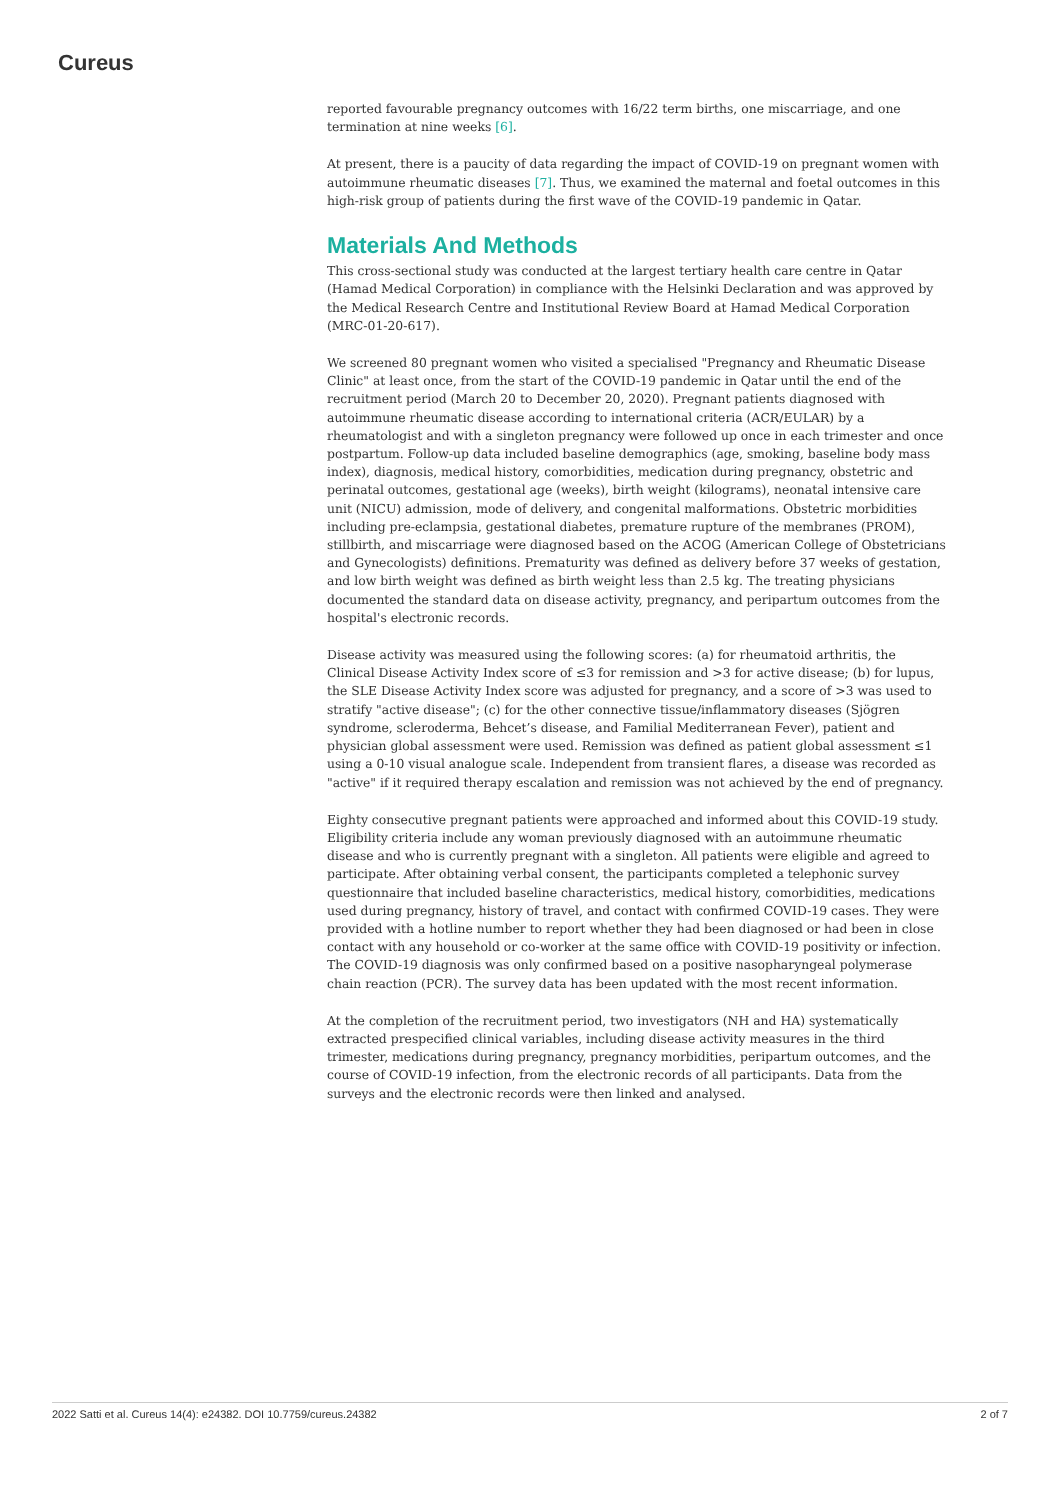Cureus
reported favourable pregnancy outcomes with 16/22 term births, one miscarriage, and one termination at nine weeks [6].
At present, there is a paucity of data regarding the impact of COVID-19 on pregnant women with autoimmune rheumatic diseases [7]. Thus, we examined the maternal and foetal outcomes in this high-risk group of patients during the first wave of the COVID-19 pandemic in Qatar.
Materials And Methods
This cross-sectional study was conducted at the largest tertiary health care centre in Qatar (Hamad Medical Corporation) in compliance with the Helsinki Declaration and was approved by the Medical Research Centre and Institutional Review Board at Hamad Medical Corporation (MRC-01-20-617).
We screened 80 pregnant women who visited a specialised "Pregnancy and Rheumatic Disease Clinic" at least once, from the start of the COVID-19 pandemic in Qatar until the end of the recruitment period (March 20 to December 20, 2020). Pregnant patients diagnosed with autoimmune rheumatic disease according to international criteria (ACR/EULAR) by a rheumatologist and with a singleton pregnancy were followed up once in each trimester and once postpartum. Follow-up data included baseline demographics (age, smoking, baseline body mass index), diagnosis, medical history, comorbidities, medication during pregnancy, obstetric and perinatal outcomes, gestational age (weeks), birth weight (kilograms), neonatal intensive care unit (NICU) admission, mode of delivery, and congenital malformations. Obstetric morbidities including pre-eclampsia, gestational diabetes, premature rupture of the membranes (PROM), stillbirth, and miscarriage were diagnosed based on the ACOG (American College of Obstetricians and Gynecologists) definitions. Prematurity was defined as delivery before 37 weeks of gestation, and low birth weight was defined as birth weight less than 2.5 kg. The treating physicians documented the standard data on disease activity, pregnancy, and peripartum outcomes from the hospital's electronic records.
Disease activity was measured using the following scores: (a) for rheumatoid arthritis, the Clinical Disease Activity Index score of ≤3 for remission and >3 for active disease; (b) for lupus, the SLE Disease Activity Index score was adjusted for pregnancy, and a score of >3 was used to stratify "active disease"; (c) for the other connective tissue/inflammatory diseases (Sjögren syndrome, scleroderma, Behcet’s disease, and Familial Mediterranean Fever), patient and physician global assessment were used. Remission was defined as patient global assessment ≤1 using a 0-10 visual analogue scale. Independent from transient flares, a disease was recorded as "active" if it required therapy escalation and remission was not achieved by the end of pregnancy.
Eighty consecutive pregnant patients were approached and informed about this COVID-19 study. Eligibility criteria include any woman previously diagnosed with an autoimmune rheumatic disease and who is currently pregnant with a singleton. All patients were eligible and agreed to participate. After obtaining verbal consent, the participants completed a telephonic survey questionnaire that included baseline characteristics, medical history, comorbidities, medications used during pregnancy, history of travel, and contact with confirmed COVID-19 cases. They were provided with a hotline number to report whether they had been diagnosed or had been in close contact with any household or co-worker at the same office with COVID-19 positivity or infection. The COVID-19 diagnosis was only confirmed based on a positive nasopharyngeal polymerase chain reaction (PCR). The survey data has been updated with the most recent information.
At the completion of the recruitment period, two investigators (NH and HA) systematically extracted prespecified clinical variables, including disease activity measures in the third trimester, medications during pregnancy, pregnancy morbidities, peripartum outcomes, and the course of COVID-19 infection, from the electronic records of all participants. Data from the surveys and the electronic records were then linked and analysed.
2022 Satti et al. Cureus 14(4): e24382. DOI 10.7759/cureus.24382 2 of 7